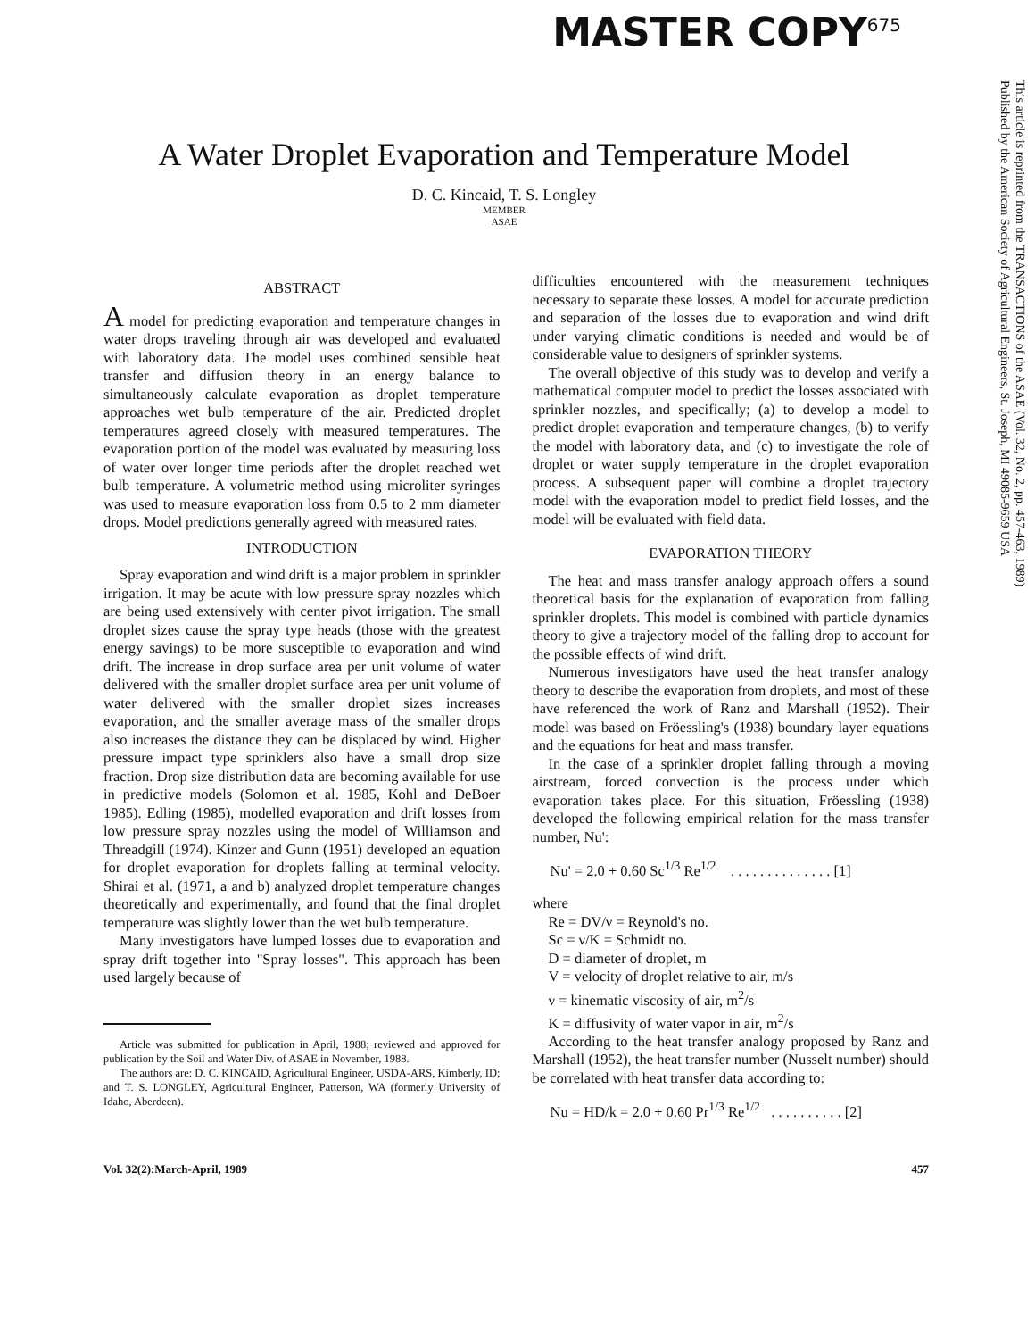MASTER COPY<sup>675</sup>
This article is reprinted from the TRANSACTIONS of the ASAE (Vol. 32, No. 2, pp. 457-463, 1989)
Published by the American Society of Agricultural Engineers, St. Joseph, MI 49085-9659 USA
A Water Droplet Evaporation and Temperature Model
D. C. Kincaid, T. S. Longley
MEMBER
ASAE
ABSTRACT
A model for predicting evaporation and temperature changes in water drops traveling through air was developed and evaluated with laboratory data. The model uses combined sensible heat transfer and diffusion theory in an energy balance to simultaneously calculate evaporation as droplet temperature approaches wet bulb temperature of the air. Predicted droplet temperatures agreed closely with measured temperatures. The evaporation portion of the model was evaluated by measuring loss of water over longer time periods after the droplet reached wet bulb temperature. A volumetric method using microliter syringes was used to measure evaporation loss from 0.5 to 2 mm diameter drops. Model predictions generally agreed with measured rates.
INTRODUCTION
Spray evaporation and wind drift is a major problem in sprinkler irrigation. It may be acute with low pressure spray nozzles which are being used extensively with center pivot irrigation. The small droplet sizes cause the spray type heads (those with the greatest energy savings) to be more susceptible to evaporation and wind drift. The increase in drop surface area per unit volume of water delivered with the smaller droplet surface area per unit volume of water delivered with the smaller droplet sizes increases evaporation, and the smaller average mass of the smaller drops also increases the distance they can be displaced by wind. Higher pressure impact type sprinklers also have a small drop size fraction. Drop size distribution data are becoming available for use in predictive models (Solomon et al. 1985, Kohl and DeBoer 1985). Edling (1985), modelled evaporation and drift losses from low pressure spray nozzles using the model of Williamson and Threadgill (1974). Kinzer and Gunn (1951) developed an equation for droplet evaporation for droplets falling at terminal velocity. Shirai et al. (1971, a and b) analyzed droplet temperature changes theoretically and experimentally, and found that the final droplet temperature was slightly lower than the wet bulb temperature.
Many investigators have lumped losses due to evaporation and spray drift together into "Spray losses". This approach has been used largely because of
Article was submitted for publication in April, 1988; reviewed and approved for publication by the Soil and Water Div. of ASAE in November, 1988.
The authors are: D. C. KINCAID, Agricultural Engineer, USDA-ARS, Kimberly, ID; and T. S. LONGLEY, Agricultural Engineer, Patterson, WA (formerly University of Idaho, Aberdeen).
difficulties encountered with the measurement techniques necessary to separate these losses. A model for accurate prediction and separation of the losses due to evaporation and wind drift under varying climatic conditions is needed and would be of considerable value to designers of sprinkler systems.
The overall objective of this study was to develop and verify a mathematical computer model to predict the losses associated with sprinkler nozzles, and specifically; (a) to develop a model to predict droplet evaporation and temperature changes, (b) to verify the model with laboratory data, and (c) to investigate the role of droplet or water supply temperature in the droplet evaporation process. A subsequent paper will combine a droplet trajectory model with the evaporation model to predict field losses, and the model will be evaluated with field data.
EVAPORATION THEORY
The heat and mass transfer analogy approach offers a sound theoretical basis for the explanation of evaporation from falling sprinkler droplets. This model is combined with particle dynamics theory to give a trajectory model of the falling drop to account for the possible effects of wind drift.
Numerous investigators have used the heat transfer analogy theory to describe the evaporation from droplets, and most of these have referenced the work of Ranz and Marshall (1952). Their model was based on Fröessling's (1938) boundary layer equations and the equations for heat and mass transfer.
In the case of a sprinkler droplet falling through a moving airstream, forced convection is the process under which evaporation takes place. For this situation, Fröessling (1938) developed the following empirical relation for the mass transfer number, Nu':
Nu' = 2.0 + 0.60 Sc<sup>1/3</sup> Re<sup>1/2</sup> . . . . . . . . . . . . . . [1]
where
Re = DV/ν = Reynold's no.
Sc = ν/K = Schmidt no.
D = diameter of droplet, m
V = velocity of droplet relative to air, m/s
ν = kinematic viscosity of air, m<sup>2</sup>/s
K = diffusivity of water vapor in air, m<sup>2</sup>/s
According to the heat transfer analogy proposed by Ranz and Marshall (1952), the heat transfer number (Nusselt number) should be correlated with heat transfer data according to:
Nu = HD/k = 2.0 + 0.60 Pr<sup>1/3</sup> Re<sup>1/2</sup> . . . . . . . . . . [2]
Vol. 32(2):March-April, 1989 457